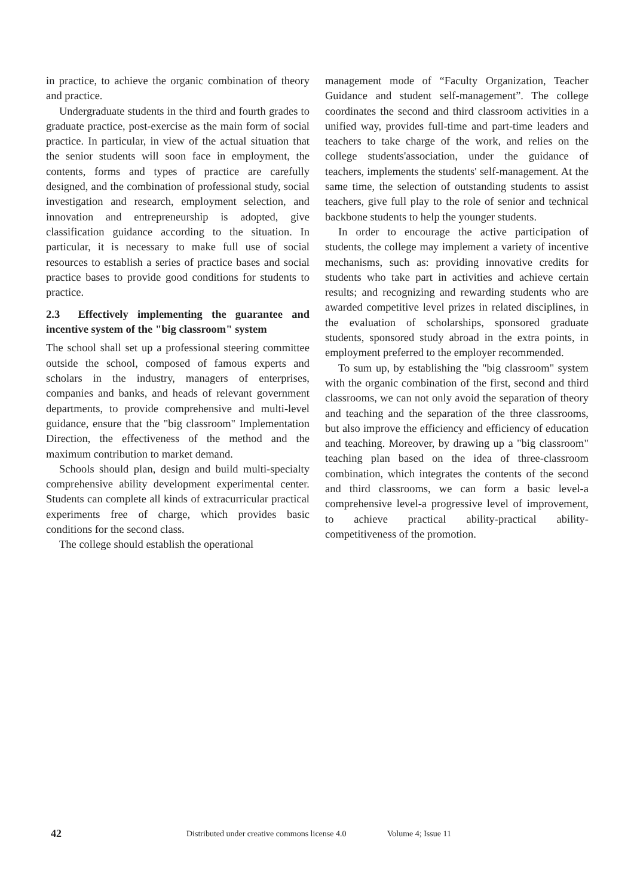in practice, to achieve the organic combination of theory and practice.
Undergraduate students in the third and fourth grades to graduate practice, post-exercise as the main form of social practice. In particular, in view of the actual situation that the senior students will soon face in employment, the contents, forms and types of practice are carefully designed, and the combination of professional study, social investigation and research, employment selection, and innovation and entrepreneurship is adopted, give classification guidance according to the situation. In particular, it is necessary to make full use of social resources to establish a series of practice bases and social practice bases to provide good conditions for students to practice.
2.3 Effectively implementing the guarantee and incentive system of the "big classroom" system
The school shall set up a professional steering committee outside the school, composed of famous experts and scholars in the industry, managers of enterprises, companies and banks, and heads of relevant government departments, to provide comprehensive and multi-level guidance, ensure that the "big classroom" Implementation Direction, the effectiveness of the method and the maximum contribution to market demand.
Schools should plan, design and build multi-specialty comprehensive ability development experimental center. Students can complete all kinds of extracurricular practical experiments free of charge, which provides basic conditions for the second class.
The college should establish the operational
management mode of “Faculty Organization, Teacher Guidance and student self-management”. The college coordinates the second and third classroom activities in a unified way, provides full-time and part-time leaders and teachers to take charge of the work, and relies on the college students'association, under the guidance of teachers, implements the students' self-management. At the same time, the selection of outstanding students to assist teachers, give full play to the role of senior and technical backbone students to help the younger students.
In order to encourage the active participation of students, the college may implement a variety of incentive mechanisms, such as: providing innovative credits for students who take part in activities and achieve certain results; and recognizing and rewarding students who are awarded competitive level prizes in related disciplines, in the evaluation of scholarships, sponsored graduate students, sponsored study abroad in the extra points, in employment preferred to the employer recommended.
To sum up, by establishing the "big classroom" system with the organic combination of the first, second and third classrooms, we can not only avoid the separation of theory and teaching and the separation of the three classrooms, but also improve the efficiency and efficiency of education and teaching. Moreover, by drawing up a "big classroom" teaching plan based on the idea of three-classroom combination, which integrates the contents of the second and third classrooms, we can form a basic level-a comprehensive level-a progressive level of improvement, to achieve practical ability-practical ability-competitiveness of the promotion.
42 Distributed under creative commons license 4.0 Volume 4; Issue 11